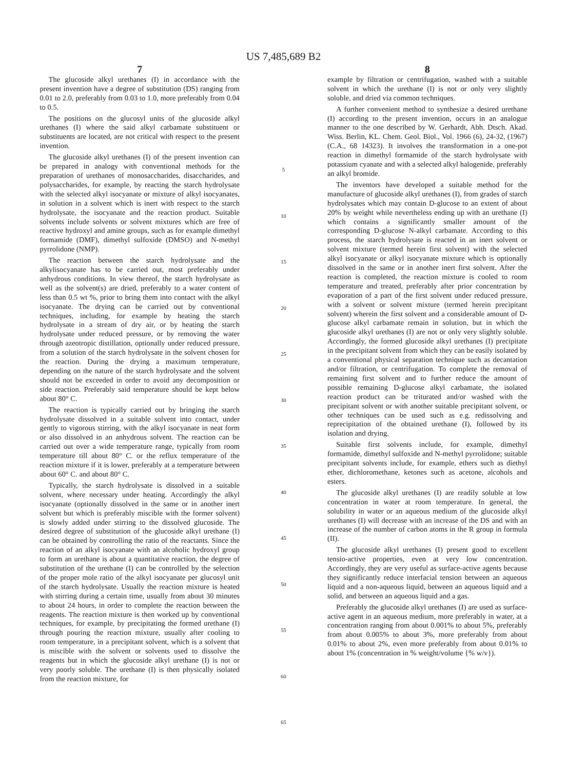US 7,485,689 B2
7
The glucoside alkyl urethanes (I) in accordance with the present invention have a degree of substitution (DS) ranging from 0.01 to 2.0, preferably from 0.03 to 1.0, more preferably from 0.04 to 0.5.
The positions on the glucosyl units of the glucoside alkyl urethanes (I) where the said alkyl carbamate substituent or substituents are located, are not critical with respect to the present invention.
The glucoside alkyl urethanes (I) of the present invention can be prepared in analogy with conventional methods for the preparation of urethanes of monosaccharides, disaccharides, and polysaccharides, for example, by reacting the starch hydrolysate with the selected alkyl isocyanate or mixture of alkyl isocyanates, in solution in a solvent which is inert with respect to the starch hydrolysate, the isocyanate and the reaction product. Suitable solvents include solvents or solvent mixtures which are free of reactive hydroxyl and amine groups, such as for example dimethyl formamide (DMF), dimethyl sulfoxide (DMSO) and N-methyl pyrrolidone (NMP).
The reaction between the starch hydrolysate and the alkylisocyanate has to be carried out, most preferably under anhydrous conditions. In view thereof, the starch hydrolysate as well as the solvent(s) are dried, preferably to a water content of less than 0.5 wt %, prior to bring them into contact with the alkyl isocyanate. The drying can be carried out by conventional techniques, including, for example by heating the starch hydrolysate in a stream of dry air, or by heating the starch hydrolysate under reduced pressure, or by removing the water through azeotropic distillation, optionally under reduced pressure, from a solution of the starch hydrolysate in the solvent chosen for the reaction. During the drying a maximum temperature, depending on the nature of the starch hydrolysate and the solvent should not be exceeded in order to avoid any decomposition or side reaction. Preferably said temperature should be kept below about 80° C.
The reaction is typically carried out by bringing the starch hydrolysate dissolved in a suitable solvent into contact, under gently to vigorous stirring, with the alkyl isocyanate in neat form or also dissolved in an anhydrous solvent. The reaction can be carried out over a wide temperature range, typically from room temperature till about 80° C. or the reflux temperature of the reaction mixture if it is lower, preferably at a temperature between about 60° C. and about 80° C.
Typically, the starch hydrolysate is dissolved in a suitable solvent, where necessary under heating. Accordingly the alkyl isocyanate (optionally dissolved in the same or in another inert solvent but which is preferably miscible with the former solvent) is slowly added under stirring to the dissolved glucoside. The desired degree of substitution of the glucoside alkyl urethane (I) can be obtained by controlling the ratio of the reactants. Since the reaction of an alkyl isocyanate with an alcoholic hydroxyl group to form an urethane is about a quantitative reaction, the degree of substitution of the urethane (I) can be controlled by the selection of the proper mole ratio of the alkyl isocyanate per glucosyl unit of the starch hydrolysate. Usually the reaction mixture is heated with stirring during a certain time, usually from about 30 minutes to about 24 hours, in order to complete the reaction between the reagents. The reaction mixture is then worked up by conventional techniques, for example, by precipitating the formed urethane (I) through pouring the reaction mixture, usually after cooling to room temperature, in a precipitant solvent, which is a solvent that is miscible with the solvent or solvents used to dissolve the reagents but in which the glucoside alkyl urethane (I) is not or very poorly soluble. The urethane (I) is then physically isolated from the reaction mixture, for
5
10
15
20
25
30
35
40
45
50
55
60
65
8
example by filtration or centrifugation, washed with a suitable solvent in which the urethane (I) is not or only very slightly soluble, and dried via common techniques.
A further convenient method to synthesize a desired urethane (I) according to the present invention, occurs in an analogue manner to the one described by W. Gerhardt, Abh. Dtsch. Akad. Wiss. Berlin, KL. Chem. Geol. Biol., Vol. 1966 (6), 24-32, (1967) (C.A., 68 14323). It involves the transformation in a one-pot reaction in dimethyl formamide of the starch hydrolysate with potassium cyanate and with a selected alkyl halogenide, preferably an alkyl bromide.
The inventors have developed a suitable method for the manufacture of glucoside alkyl urethanes (I), from grades of starch hydrolysates which may contain D-glucose to an extent of about 20% by weight while nevertheless ending up with an urethane (I) which contains a significantly smaller amount of the corresponding D-glucose N-alkyl carbamate. According to this process, the starch hydrolysate is reacted in an inert solvent or solvent mixture (termed herein first solvent) with the selected alkyl isocyanate or alkyl isocyanate mixture which is optionally dissolved in the same or in another inert first solvent. After the reaction is completed, the reaction mixture is cooled to room temperature and treated, preferably after prior concentration by evaporation of a part of the first solvent under reduced pressure, with a solvent or solvent mixture (termed herein precipitant solvent) wherein the first solvent and a considerable amount of D-glucose alkyl carbamate remain in solution, but in which the glucoside alkyl urethanes (I) are not or only very slightly soluble. Accordingly, the formed glucoside alkyl urethanes (I) precipitate in the precipitant solvent from which they can be easily isolated by a conventional physical separation technique such as decantation and/or filtration, or centrifugation. To complete the removal of remaining first solvent and to further reduce the amount of possible remaining D-glucose alkyl carbamate, the isolated reaction product can be triturated and/or washed with the precipitant solvent or with another suitable precipitant solvent, or other techniques can be used such as e.g. redissolving and reprecipitation of the obtained urethane (I), followed by its isolation and drying.
Suitable first solvents include, for example, dimethyl formamide, dimethyl sulfoxide and N-methyl pyrrolidone; suitable precipitant solvents include, for example, ethers such as diethyl ether, dichloromethane, ketones such as acetone, alcohols and esters.
The glucoside alkyl urethanes (I) are readily soluble at low concentration in water at room temperature. In general, the solubility in water or an aqueous medium of the glucoside alkyl urethanes (I) will decrease with an increase of the DS and with an increase of the number of carbon atoms in the R group in formula (II).
The glucoside alkyl urethanes (I) present good to excellent tensio-active properties, even at very low concentration. Accordingly, they are very useful as surface-active agents because they significantly reduce interfacial tension between an aqueous liquid and a non-aqueous liquid, between an aqueous liquid and a solid, and between an aqueous liquid and a gas.
Preferably the glucoside alkyl urethanes (I) are used as surface-active agent in an aqueous medium, more preferably in water, at a concentration ranging from about 0.001% to about 5%, preferably from about 0.005% to about 3%, more preferably from about 0.01% to about 2%, even more preferably from about 0.01% to about 1% (concentration in % weight/volume {% w/v}).